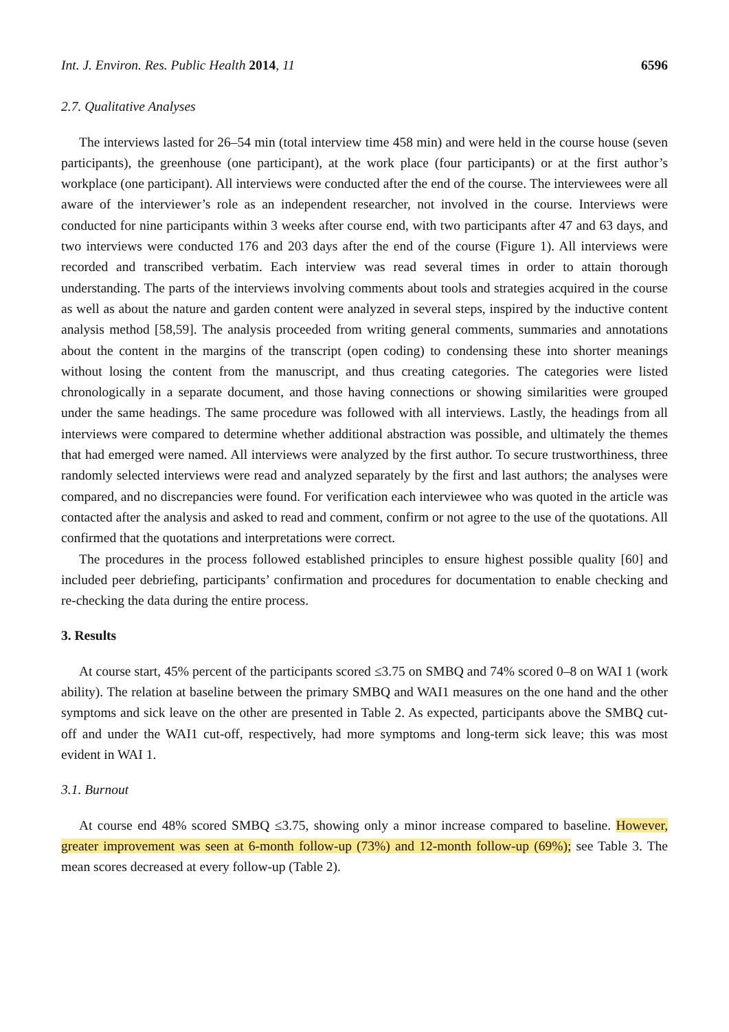Int. J. Environ. Res. Public Health 2014, 11 6596
2.7. Qualitative Analyses
The interviews lasted for 26–54 min (total interview time 458 min) and were held in the course house (seven participants), the greenhouse (one participant), at the work place (four participants) or at the first author’s workplace (one participant). All interviews were conducted after the end of the course. The interviewees were all aware of the interviewer’s role as an independent researcher, not involved in the course. Interviews were conducted for nine participants within 3 weeks after course end, with two participants after 47 and 63 days, and two interviews were conducted 176 and 203 days after the end of the course (Figure 1). All interviews were recorded and transcribed verbatim. Each interview was read several times in order to attain thorough understanding. The parts of the interviews involving comments about tools and strategies acquired in the course as well as about the nature and garden content were analyzed in several steps, inspired by the inductive content analysis method [58,59]. The analysis proceeded from writing general comments, summaries and annotations about the content in the margins of the transcript (open coding) to condensing these into shorter meanings without losing the content from the manuscript, and thus creating categories. The categories were listed chronologically in a separate document, and those having connections or showing similarities were grouped under the same headings. The same procedure was followed with all interviews. Lastly, the headings from all interviews were compared to determine whether additional abstraction was possible, and ultimately the themes that had emerged were named. All interviews were analyzed by the first author. To secure trustworthiness, three randomly selected interviews were read and analyzed separately by the first and last authors; the analyses were compared, and no discrepancies were found. For verification each interviewee who was quoted in the article was contacted after the analysis and asked to read and comment, confirm or not agree to the use of the quotations. All confirmed that the quotations and interpretations were correct.
The procedures in the process followed established principles to ensure highest possible quality [60] and included peer debriefing, participants’ confirmation and procedures for documentation to enable checking and re-checking the data during the entire process.
3. Results
At course start, 45% percent of the participants scored ≤3.75 on SMBQ and 74% scored 0–8 on WAI 1 (work ability). The relation at baseline between the primary SMBQ and WAI1 measures on the one hand and the other symptoms and sick leave on the other are presented in Table 2. As expected, participants above the SMBQ cut-off and under the WAI1 cut-off, respectively, had more symptoms and long-term sick leave; this was most evident in WAI 1.
3.1. Burnout
At course end 48% scored SMBQ ≤3.75, showing only a minor increase compared to baseline. However, greater improvement was seen at 6-month follow-up (73%) and 12-month follow-up (69%); see Table 3. The mean scores decreased at every follow-up (Table 2).